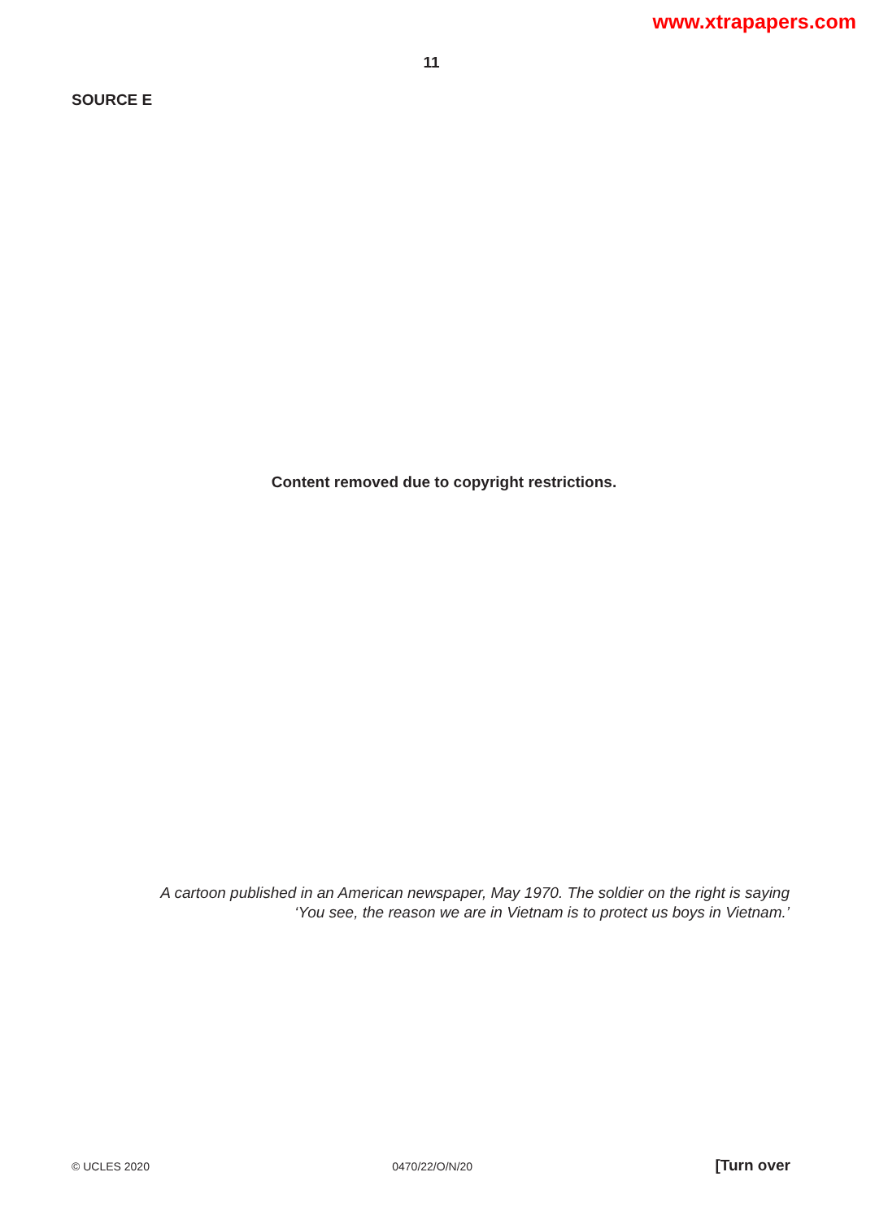www.xtrapapers.com
11
SOURCE E
Content removed due to copyright restrictions.
A cartoon published in an American newspaper, May 1970. The soldier on the right is saying
‘You see, the reason we are in Vietnam is to protect us boys in Vietnam.’
© UCLES 2020 0470/22/O/N/20 [Turn over